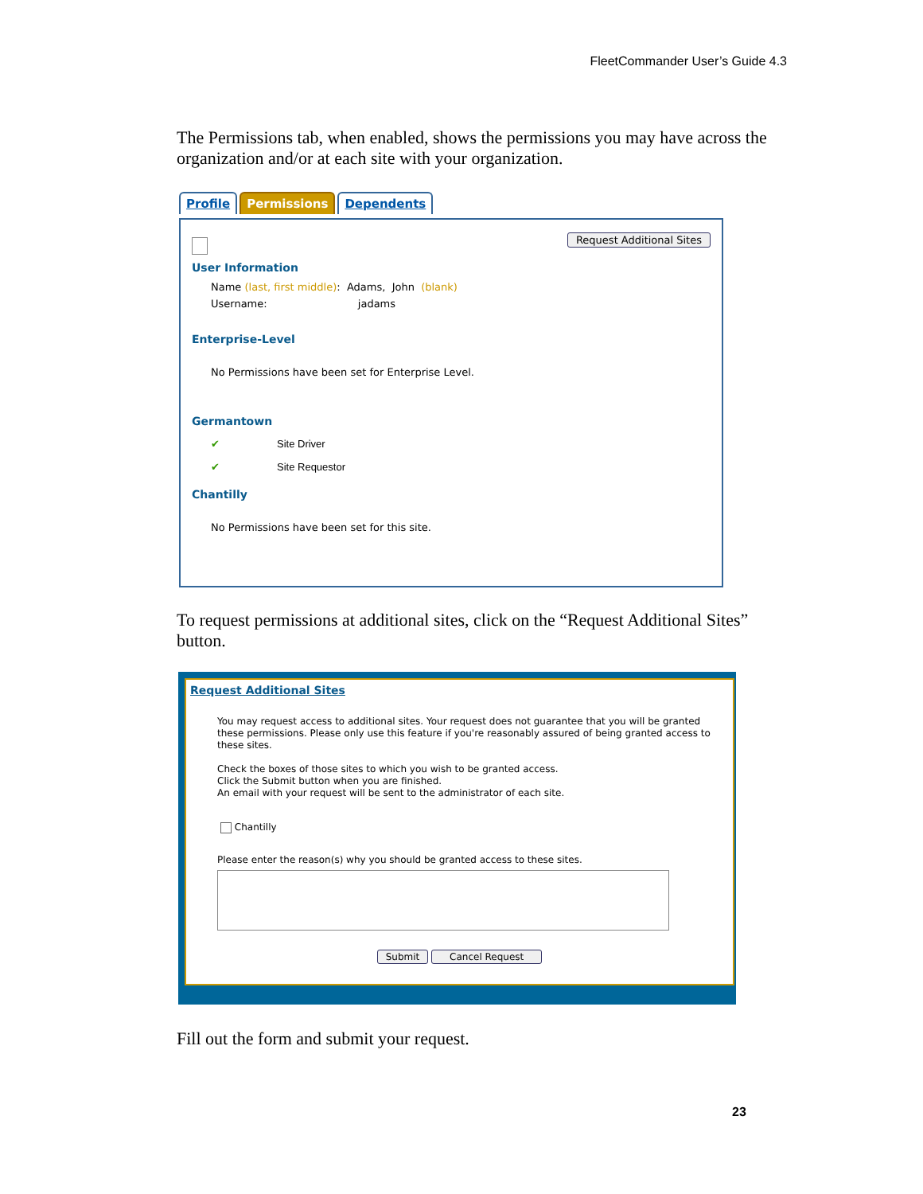FleetCommander User’s Guide 4.3
The Permissions tab, when enabled, shows the permissions you may have across the organization and/or at each site with your organization.
Profile Permissions Dependents
Request Additional Sites
User Information
Name (last, first middle): Adams, John (blank)
Username: jadams
Enterprise-Level
No Permissions have been set for Enterprise Level.
Germantown
✔ Site Driver
✔ Site Requestor
Chantilly
No Permissions have been set for this site.
To request permissions at additional sites, click on the “Request Additional Sites” button.
Request Additional Sites
You may request access to additional sites. Your request does not guarantee that you will be granted these permissions. Please only use this feature if you're reasonably assured of being granted access to these sites.
Check the boxes of those sites to which you wish to be granted access.
Click the Submit button when you are finished.
An email with your request will be sent to the administrator of each site.
Chantilly
Please enter the reason(s) why you should be granted access to these sites.
Submit Cancel Request
Fill out the form and submit your request.
23